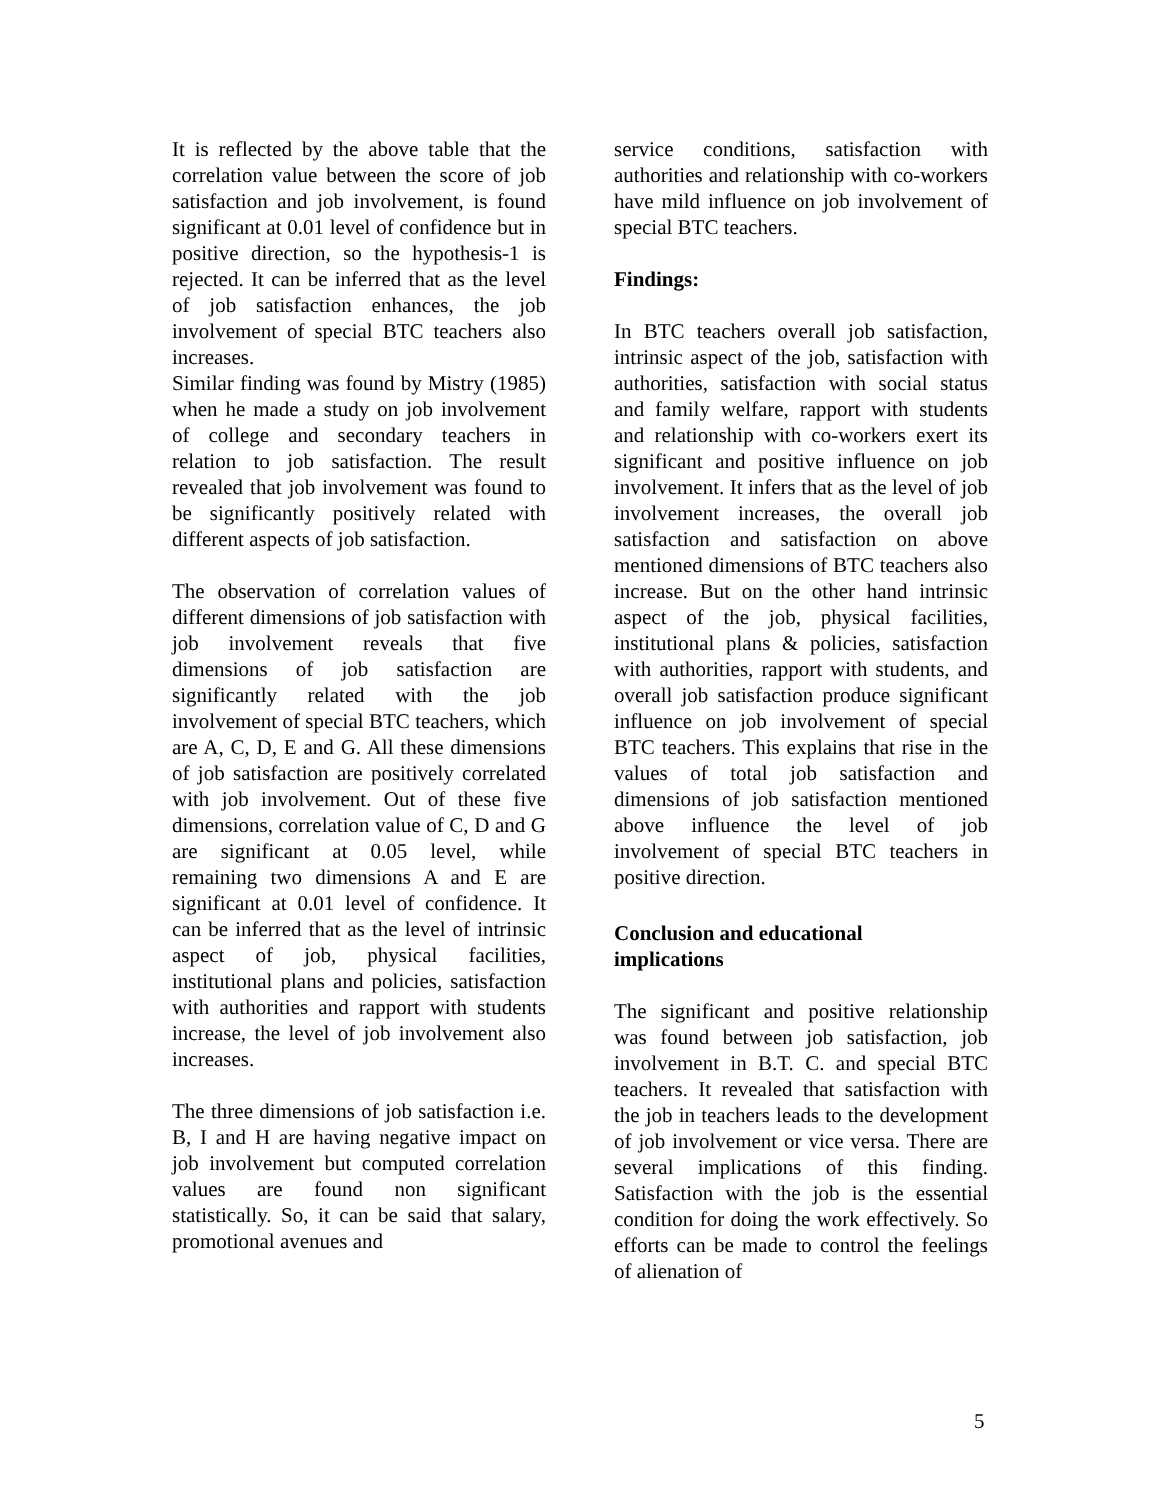It is reflected by the above table that the correlation value between the score of job satisfaction and job involvement, is found significant at 0.01 level of confidence but in positive direction, so the hypothesis-1 is rejected. It can be inferred that as the level of job satisfaction enhances, the job involvement of special BTC teachers also increases.
Similar finding was found by Mistry (1985) when he made a study on job involvement of college and secondary teachers in relation to job satisfaction. The result revealed that job involvement was found to be significantly positively related with different aspects of job satisfaction.
The observation of correlation values of different dimensions of job satisfaction with job involvement reveals that five dimensions of job satisfaction are significantly related with the job involvement of special BTC teachers, which are A, C, D, E and G. All these dimensions of job satisfaction are positively correlated with job involvement. Out of these five dimensions, correlation value of C, D and G are significant at 0.05 level, while remaining two dimensions A and E are significant at 0.01 level of confidence. It can be inferred that as the level of intrinsic aspect of job, physical facilities, institutional plans and policies, satisfaction with authorities and rapport with students increase, the level of job involvement also increases.
The three dimensions of job satisfaction i.e. B, I and H are having negative impact on job involvement but computed correlation values are found non significant statistically. So, it can be said that salary, promotional avenues and
service conditions, satisfaction with authorities and relationship with co-workers have mild influence on job involvement of special BTC teachers.
Findings:
In BTC teachers overall job satisfaction, intrinsic aspect of the job, satisfaction with authorities, satisfaction with social status and family welfare, rapport with students and relationship with co-workers exert its significant and positive influence on job involvement. It infers that as the level of job involvement increases, the overall job satisfaction and satisfaction on above mentioned dimensions of BTC teachers also increase. But on the other hand intrinsic aspect of the job, physical facilities, institutional plans & policies, satisfaction with authorities, rapport with students, and overall job satisfaction produce significant influence on job involvement of special BTC teachers. This explains that rise in the values of total job satisfaction and dimensions of job satisfaction mentioned above influence the level of job involvement of special BTC teachers in positive direction.
Conclusion and educational
implications
The significant and positive relationship was found between job satisfaction, job involvement in B.T. C. and special BTC teachers. It revealed that satisfaction with the job in teachers leads to the development of job involvement or vice versa. There are several implications of this finding. Satisfaction with the job is the essential condition for doing the work effectively. So efforts can be made to control the feelings of alienation of
5